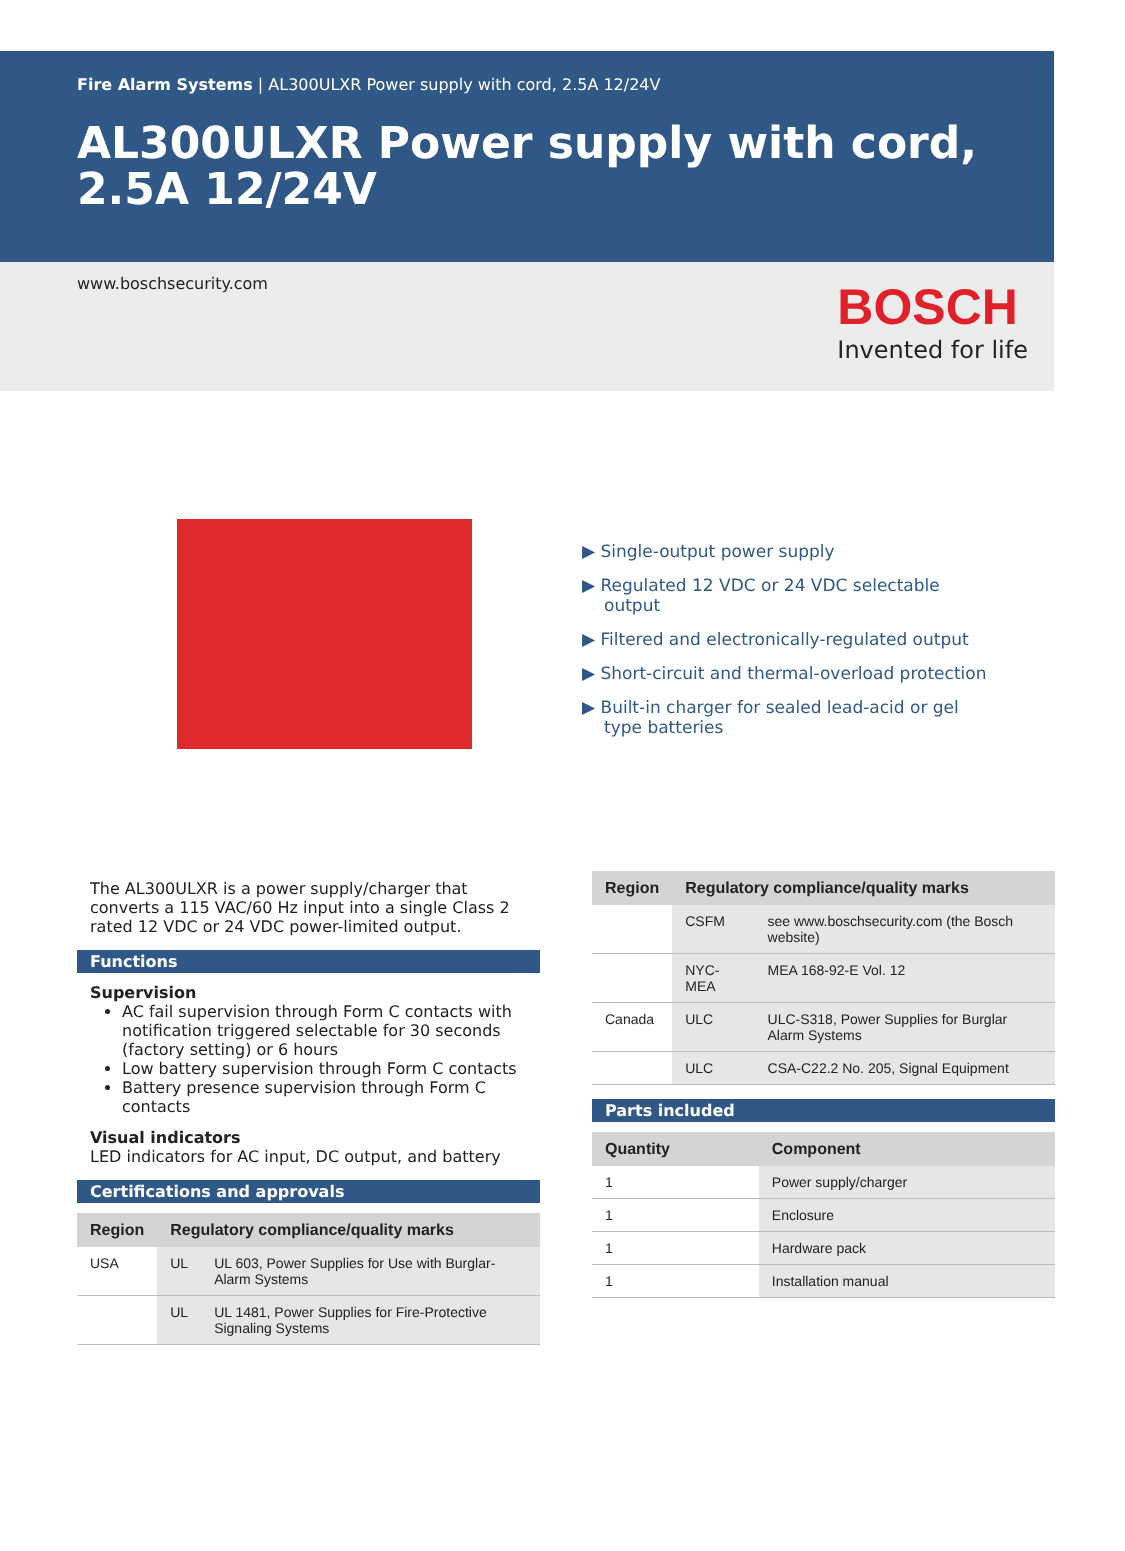Fire Alarm Systems | AL300ULXR Power supply with cord, 2.5A 12/24V
AL300ULXR Power supply with cord, 2.5A 12/24V
www.boschsecurity.com
BOSCH
Invented for life
▶ Single-output power supply
▶ Regulated 12 VDC or 24 VDC selectable output
▶ Filtered and electronically-regulated output
▶ Short-circuit and thermal-overload protection
▶ Built-in charger for sealed lead-acid or gel type batteries
The AL300ULXR is a power supply/charger that converts a 115 VAC/60 Hz input into a single Class 2 rated 12 VDC or 24 VDC power-limited output.
Functions
Supervision
AC fail supervision through Form C contacts with notification triggered selectable for 30 seconds (factory setting) or 6 hours
Low battery supervision through Form C contacts
Battery presence supervision through Form C contacts
Visual indicators
LED indicators for AC input, DC output, and battery
Certifications and approvals
| Region | Regulatory compliance/quality marks | |
| --- | --- | --- |
| USA | UL | UL 603, Power Supplies for Use with Burglar-Alarm Systems |
| | UL | UL 1481, Power Supplies for Fire-Protective Signaling Systems |
| Region | Regulatory compliance/quality marks | |
| --- | --- | --- |
| | CSFM | see www.boschsecurity.com (the Bosch website) |
| | NYC-MEA | MEA 168-92-E Vol. 12 |
| Canada | ULC | ULC-S318, Power Supplies for Burglar Alarm Systems |
| | ULC | CSA-C22.2 No. 205, Signal Equipment |
Parts included
| Quantity | Component |
| --- | --- |
| 1 | Power supply/charger |
| 1 | Enclosure |
| 1 | Hardware pack |
| 1 | Installation manual |